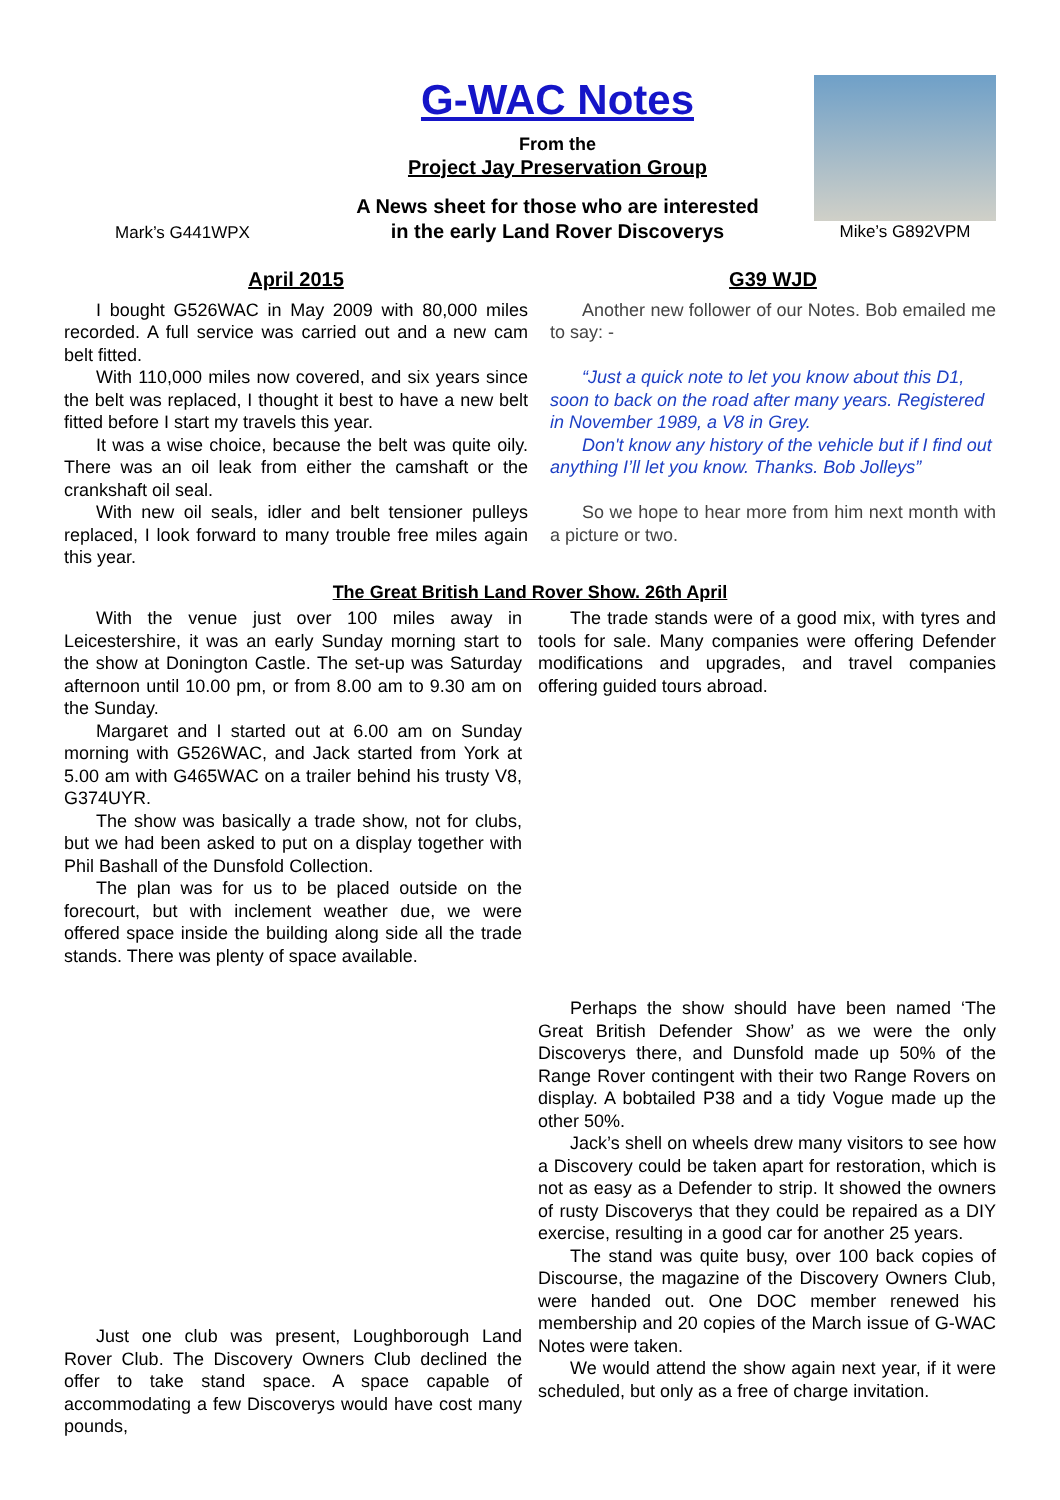Mark’s G441WPX
G-WAC Notes
From the
Project Jay Preservation Group
A News sheet for those who are interested
in the early Land Rover Discoverys
Mike’s G892VPM
April 2015
I bought G526WAC in May 2009 with 80,000 miles recorded. A full service was carried out and a new cam belt fitted.
With 110,000 miles now covered, and six years since the belt was replaced, I thought it best to have a new belt fitted before I start my travels this year.
It was a wise choice, because the belt was quite oily. There was an oil leak from either the camshaft or the crankshaft oil seal.
With new oil seals, idler and belt tensioner pulleys replaced, I look forward to many trouble free miles again this year.
G39 WJD
Another new follower of our Notes. Bob emailed me to say: -
“Just a quick note to let you know about this D1, soon to back on the road after many years. Registered in November 1989, a V8 in Grey.
Don't know any history of the vehicle but if I find out anything I’ll let you know. Thanks. Bob Jolleys”
So we hope to hear more from him next month with a picture or two.
The Great British Land Rover Show. 26th April
With the venue just over 100 miles away in Leicestershire, it was an early Sunday morning start to the show at Donington Castle. The set-up was Saturday afternoon until 10.00 pm, or from 8.00 am to 9.30 am on the Sunday.
Margaret and I started out at 6.00 am on Sunday morning with G526WAC, and Jack started from York at 5.00 am with G465WAC on a trailer behind his trusty V8, G374UYR.
The show was basically a trade show, not for clubs, but we had been asked to put on a display together with Phil Bashall of the Dunsfold Collection.
The plan was for us to be placed outside on the forecourt, but with inclement weather due, we were offered space inside the building along side all the trade stands. There was plenty of space available.
Just one club was present, Loughborough Land Rover Club. The Discovery Owners Club declined the offer to take stand space. A space capable of accommodating a few Discoverys would have cost many pounds,
The trade stands were of a good mix, with tyres and tools for sale. Many companies were offering Defender modifications and upgrades, and travel companies offering guided tours abroad.
Perhaps the show should have been named ‘The Great British Defender Show’ as we were the only Discoverys there, and Dunsfold made up 50% of the Range Rover contingent with their two Range Rovers on display. A bobtailed P38 and a tidy Vogue made up the other 50%.
Jack’s shell on wheels drew many visitors to see how a Discovery could be taken apart for restoration, which is not as easy as a Defender to strip. It showed the owners of rusty Discoverys that they could be repaired as a DIY exercise, resulting in a good car for another 25 years.
The stand was quite busy, over 100 back copies of Discourse, the magazine of the Discovery Owners Club, were handed out. One DOC member renewed his membership and 20 copies of the March issue of G-WAC Notes were taken.
We would attend the show again next year, if it were scheduled, but only as a free of charge invitation.